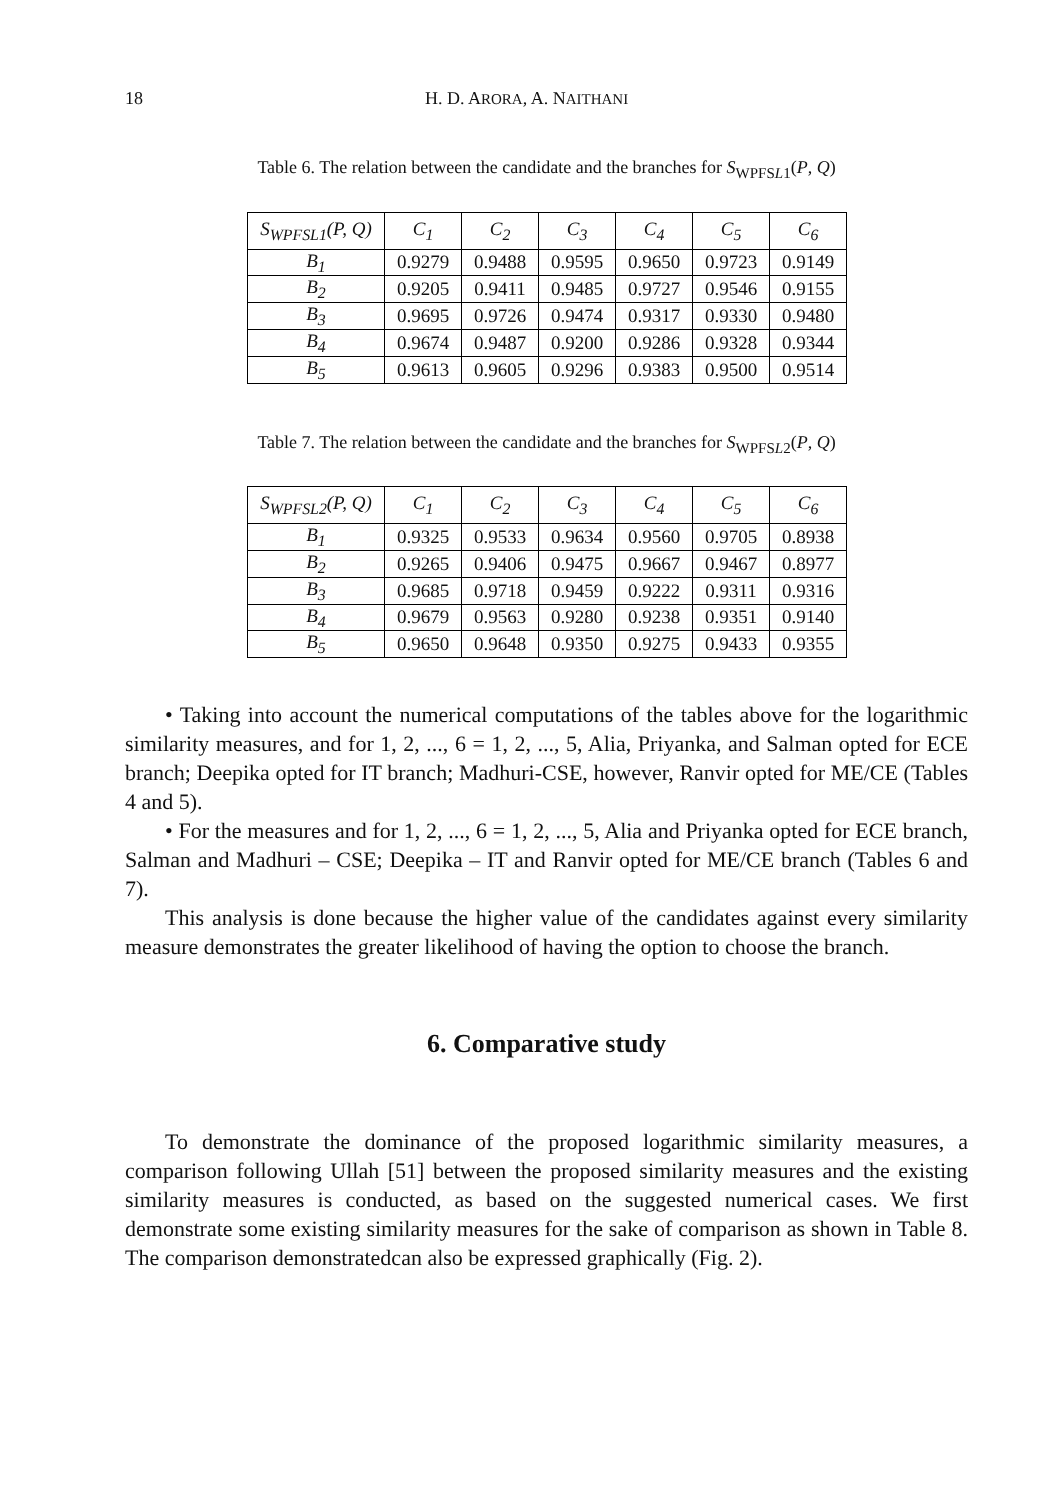18 H. D. ARORA, A. NAITHANI
Table 6. The relation between the candidate and the branches for S<sub>WPFSL1</sub>(P, Q)
| S<sub>WPFSL1</sub>(P, Q) | C<sub>1</sub> | C<sub>2</sub> | C<sub>3</sub> | C<sub>4</sub> | C<sub>5</sub> | C<sub>6</sub> |
| --- | --- | --- | --- | --- | --- | --- |
| B<sub>1</sub> | 0.9279 | 0.9488 | 0.9595 | 0.9650 | 0.9723 | 0.9149 |
| B<sub>2</sub> | 0.9205 | 0.9411 | 0.9485 | 0.9727 | 0.9546 | 0.9155 |
| B<sub>3</sub> | 0.9695 | 0.9726 | 0.9474 | 0.9317 | 0.9330 | 0.9480 |
| B<sub>4</sub> | 0.9674 | 0.9487 | 0.9200 | 0.9286 | 0.9328 | 0.9344 |
| B<sub>5</sub> | 0.9613 | 0.9605 | 0.9296 | 0.9383 | 0.9500 | 0.9514 |
Table 7. The relation between the candidate and the branches for S<sub>WPFSL2</sub>(P, Q)
| S<sub>WPFSL2</sub>(P, Q) | C<sub>1</sub> | C<sub>2</sub> | C<sub>3</sub> | C<sub>4</sub> | C<sub>5</sub> | C<sub>6</sub> |
| --- | --- | --- | --- | --- | --- | --- |
| B<sub>1</sub> | 0.9325 | 0.9533 | 0.9634 | 0.9560 | 0.9705 | 0.8938 |
| B<sub>2</sub> | 0.9265 | 0.9406 | 0.9475 | 0.9667 | 0.9467 | 0.8977 |
| B<sub>3</sub> | 0.9685 | 0.9718 | 0.9459 | 0.9222 | 0.9311 | 0.9316 |
| B<sub>4</sub> | 0.9679 | 0.9563 | 0.9280 | 0.9238 | 0.9351 | 0.9140 |
| B<sub>5</sub> | 0.9650 | 0.9648 | 0.9350 | 0.9275 | 0.9433 | 0.9355 |
• Taking into account the numerical computations of the tables above for the logarithmic similarity measures, and for 1, 2, ..., 6 = 1, 2, ..., 5, Alia, Priyanka, and Salman opted for ECE branch; Deepika opted for IT branch; Madhuri-CSE, however, Ranvir opted for ME/CE (Tables 4 and 5).
• For the measures and for 1, 2, ..., 6 = 1, 2, ..., 5, Alia and Priyanka opted for ECE branch, Salman and Madhuri – CSE; Deepika – IT and Ranvir opted for ME/CE branch (Tables 6 and 7).
This analysis is done because the higher value of the candidates against every similarity measure demonstrates the greater likelihood of having the option to choose the branch.
6. Comparative study
To demonstrate the dominance of the proposed logarithmic similarity measures, a comparison following Ullah [51] between the proposed similarity measures and the existing similarity measures is conducted, as based on the suggested numerical cases. We first demonstrate some existing similarity measures for the sake of comparison as shown in Table 8. The comparison demonstratedcan also be expressed graphically (Fig. 2).